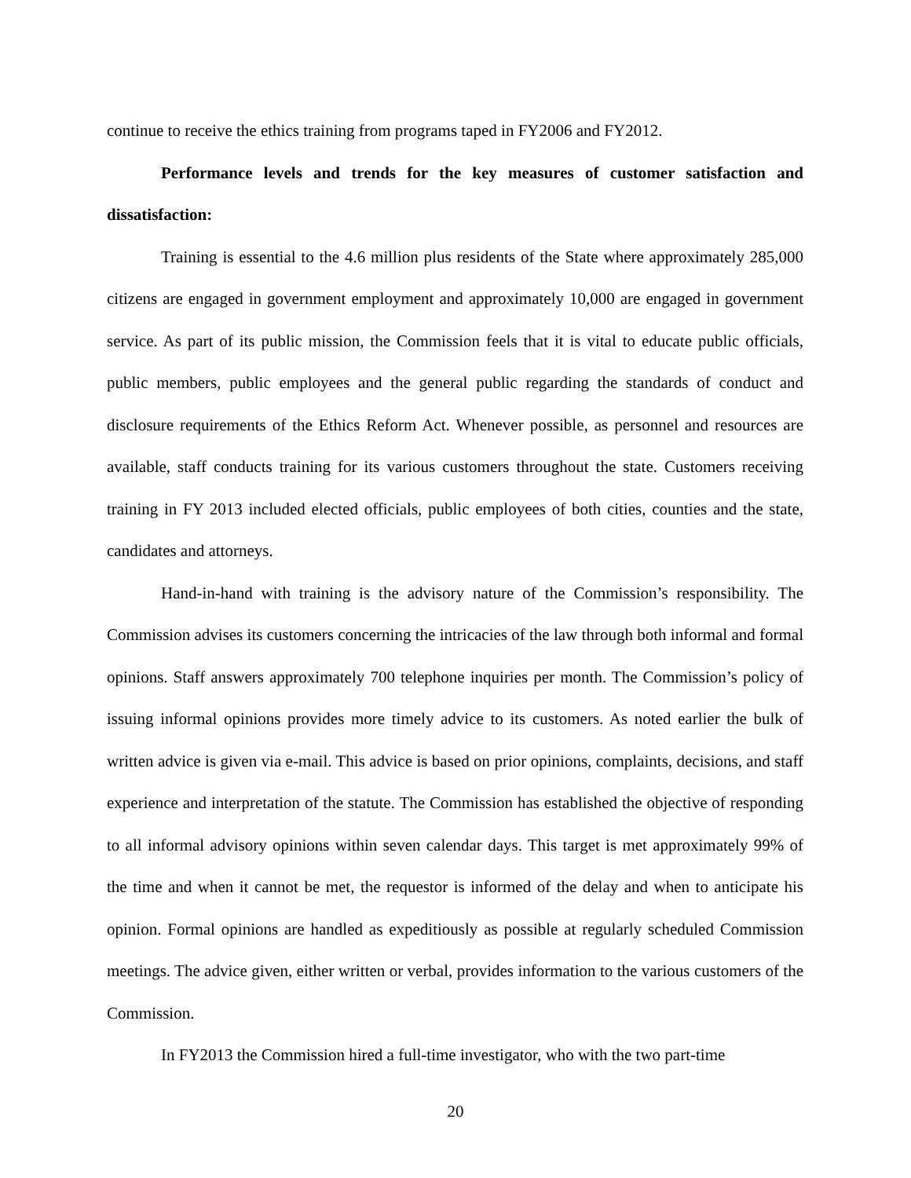continue to receive the ethics training from programs taped in FY2006 and FY2012.
Performance levels and trends for the key measures of customer satisfaction and dissatisfaction:
Training is essential to the 4.6 million plus residents of the State where approximately 285,000 citizens are engaged in government employment and approximately 10,000 are engaged in government service. As part of its public mission, the Commission feels that it is vital to educate public officials, public members, public employees and the general public regarding the standards of conduct and disclosure requirements of the Ethics Reform Act. Whenever possible, as personnel and resources are available, staff conducts training for its various customers throughout the state. Customers receiving training in FY 2013 included elected officials, public employees of both cities, counties and the state, candidates and attorneys.
Hand-in-hand with training is the advisory nature of the Commission’s responsibility. The Commission advises its customers concerning the intricacies of the law through both informal and formal opinions. Staff answers approximately 700 telephone inquiries per month. The Commission’s policy of issuing informal opinions provides more timely advice to its customers. As noted earlier the bulk of written advice is given via e-mail. This advice is based on prior opinions, complaints, decisions, and staff experience and interpretation of the statute. The Commission has established the objective of responding to all informal advisory opinions within seven calendar days. This target is met approximately 99% of the time and when it cannot be met, the requestor is informed of the delay and when to anticipate his opinion. Formal opinions are handled as expeditiously as possible at regularly scheduled Commission meetings. The advice given, either written or verbal, provides information to the various customers of the Commission.
In FY2013 the Commission hired a full-time investigator, who with the two part-time
20